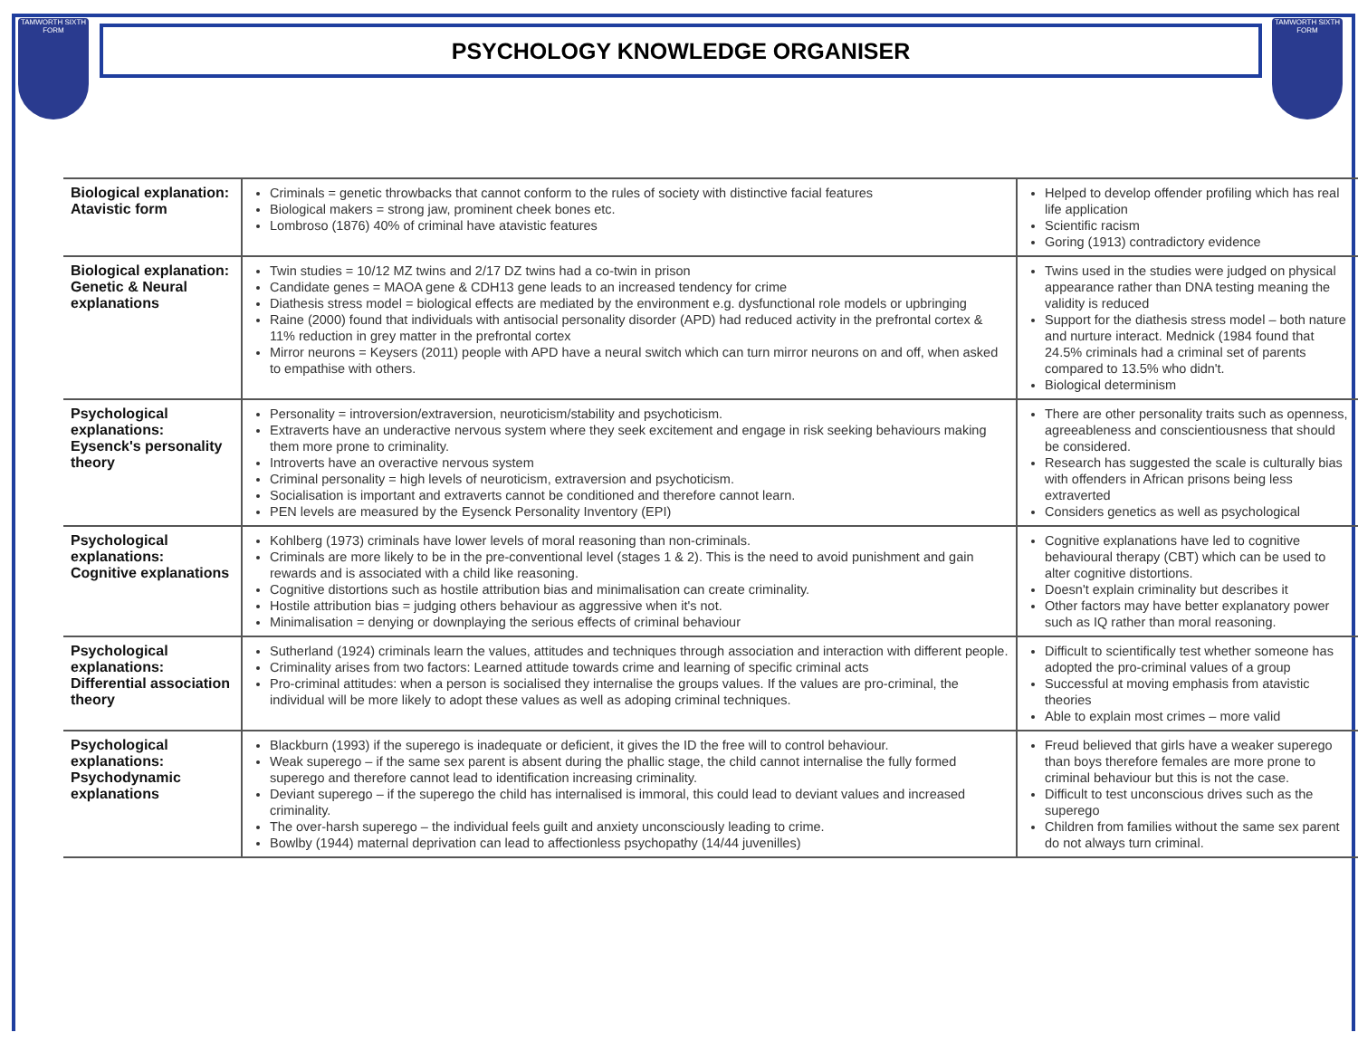TAMWORTH SIXTH FORM
TAMWORTH SIXTH FORM
PSYCHOLOGY KNOWLEDGE ORGANISER
| Biological explanation: Atavistic form | Criminals = genetic throwbacks that cannot conform to the rules of society with distinctive facial features Biological makers = strong jaw, prominent cheek bones etc. Lombroso (1876) 40% of criminal have atavistic features | Helped to develop offender profiling which has real life application Scientific racism Goring (1913) contradictory evidence |
| Biological explanation: Genetic & Neural explanations | Twin studies = 10/12 MZ twins and 2/17 DZ twins had a co-twin in prison Candidate genes = MAOA gene & CDH13 gene leads to an increased tendency for crime Diathesis stress model = biological effects are mediated by the environment e.g. dysfunctional role models or upbringing Raine (2000) found that individuals with antisocial personality disorder (APD) had reduced activity in the prefrontal cortex & 11% reduction in grey matter in the prefrontal cortex Mirror neurons = Keysers (2011) people with APD have a neural switch which can turn mirror neurons on and off, when asked to empathise with others. | Twins used in the studies were judged on physical appearance rather than DNA testing meaning the validity is reduced Support for the diathesis stress model – both nature and nurture interact. Mednick (1984 found that 24.5% criminals had a criminal set of parents compared to 13.5% who didn't. Biological determinism |
| Psychological explanations: Eysenck's personality theory | Personality = introversion/extraversion, neuroticism/stability and psychoticism. Extraverts have an underactive nervous system where they seek excitement and engage in risk seeking behaviours making them more prone to criminality. Introverts have an overactive nervous system Criminal personality = high levels of neuroticism, extraversion and psychoticism. Socialisation is important and extraverts cannot be conditioned and therefore cannot learn. PEN levels are measured by the Eysenck Personality Inventory (EPI) | There are other personality traits such as openness, agreeableness and conscientiousness that should be considered. Research has suggested the scale is culturally bias with offenders in African prisons being less extraverted Considers genetics as well as psychological |
| Psychological explanations: Cognitive explanations | Kohlberg (1973) criminals have lower levels of moral reasoning than non-criminals. Criminals are more likely to be in the pre-conventional level (stages 1 & 2). This is the need to avoid punishment and gain rewards and is associated with a child like reasoning. Cognitive distortions such as hostile attribution bias and minimalisation can create criminality. Hostile attribution bias = judging others behaviour as aggressive when it's not. Minimalisation = denying or downplaying the serious effects of criminal behaviour | Cognitive explanations have led to cognitive behavioural therapy (CBT) which can be used to alter cognitive distortions. Doesn't explain criminality but describes it Other factors may have better explanatory power such as IQ rather than moral reasoning. |
| Psychological explanations: Differential association theory | Sutherland (1924) criminals learn the values, attitudes and techniques through association and interaction with different people. Criminality arises from two factors: Learned attitude towards crime and learning of specific criminal acts Pro-criminal attitudes: when a person is socialised they internalise the groups values. If the values are pro-criminal, the individual will be more likely to adopt these values as well as adoping criminal techniques. | Difficult to scientifically test whether someone has adopted the pro-criminal values of a group Successful at moving emphasis from atavistic theories Able to explain most crimes – more valid |
| Psychological explanations: Psychodynamic explanations | Blackburn (1993) if the superego is inadequate or deficient, it gives the ID the free will to control behaviour. Weak superego – if the same sex parent is absent during the phallic stage, the child cannot internalise the fully formed superego and therefore cannot lead to identification increasing criminality. Deviant superego – if the superego the child has internalised is immoral, this could lead to deviant values and increased criminality. The over-harsh superego – the individual feels guilt and anxiety unconsciously leading to crime. Bowlby (1944) maternal deprivation can lead to affectionless psychopathy (14/44 juvenilles) | Freud believed that girls have a weaker superego than boys therefore females are more prone to criminal behaviour but this is not the case. Difficult to test unconscious drives such as the superego Children from families without the same sex parent do not always turn criminal. |